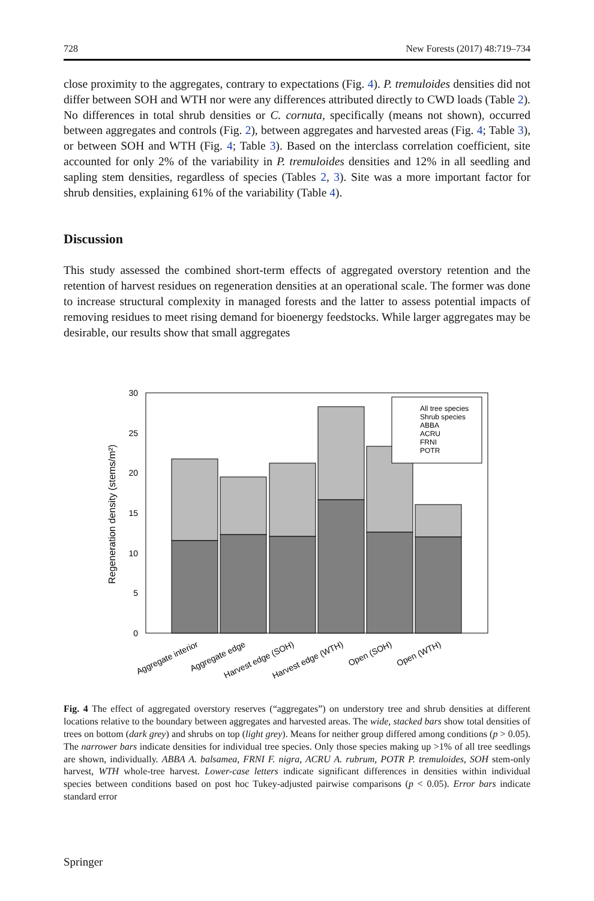728 New Forests (2017) 48:719–734
close proximity to the aggregates, contrary to expectations (Fig. 4). P. tremuloides densities did not differ between SOH and WTH nor were any differences attributed directly to CWD loads (Table 2). No differences in total shrub densities or C. cornuta, specifically (means not shown), occurred between aggregates and controls (Fig. 2), between aggregates and harvested areas (Fig. 4; Table 3), or between SOH and WTH (Fig. 4; Table 3). Based on the interclass correlation coefficient, site accounted for only 2% of the variability in P. tremuloides densities and 12% in all seedling and sapling stem densities, regardless of species (Tables 2, 3). Site was a more important factor for shrub densities, explaining 61% of the variability (Table 4).
Discussion
This study assessed the combined short-term effects of aggregated overstory retention and the retention of harvest residues on regeneration densities at an operational scale. The former was done to increase structural complexity in managed forests and the latter to assess potential impacts of removing residues to meet rising demand for bioenergy feedstocks. While larger aggregates may be desirable, our results show that small aggregates
30
25
20
15
10
5
0
Regeneration density (stems/m²)
All tree species
Shrub species
ABBA
ACRU
FRNI
POTR
Aggregate interior
Aggregate edge
Harvest edge (SOH)
Harvest edge (WTH)
Open (SOH)
Open (WTH)
Fig. 4 The effect of aggregated overstory reserves (“aggregates”) on understory tree and shrub densities at different locations relative to the boundary between aggregates and harvested areas. The wide, stacked bars show total densities of trees on bottom (dark grey) and shrubs on top (light grey). Means for neither group differed among conditions (p > 0.05). The narrower bars indicate densities for individual tree species. Only those species making up >1% of all tree seedlings are shown, individually. ABBA A. balsamea, FRNI F. nigra, ACRU A. rubrum, POTR P. tremuloides, SOH stem-only harvest, WTH whole-tree harvest. Lower-case letters indicate significant differences in densities within individual species between conditions based on post hoc Tukey-adjusted pairwise comparisons (p < 0.05). Error bars indicate standard error
Springer